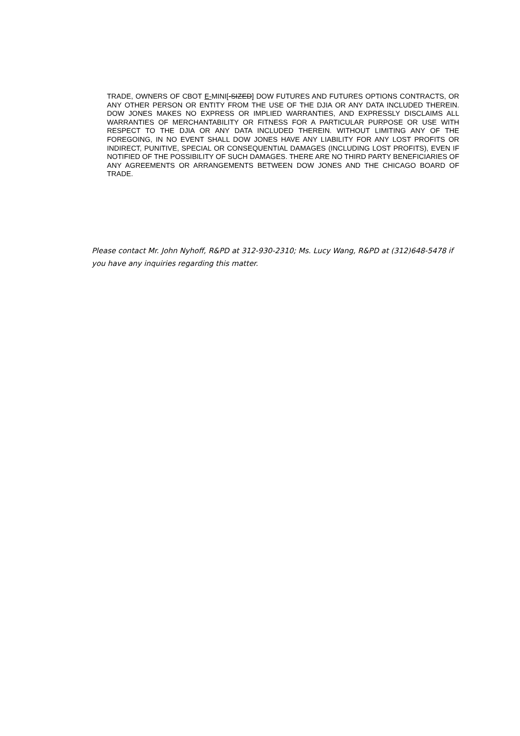TRADE, OWNERS OF CBOT E-MINI[-SIZED] DOW FUTURES AND FUTURES OPTIONS CONTRACTS, OR ANY OTHER PERSON OR ENTITY FROM THE USE OF THE DJIA OR ANY DATA INCLUDED THEREIN. DOW JONES MAKES NO EXPRESS OR IMPLIED WARRANTIES, AND EXPRESSLY DISCLAIMS ALL WARRANTIES OF MERCHANTABILITY OR FITNESS FOR A PARTICULAR PURPOSE OR USE WITH RESPECT TO THE DJIA OR ANY DATA INCLUDED THEREIN. WITHOUT LIMITING ANY OF THE FOREGOING, IN NO EVENT SHALL DOW JONES HAVE ANY LIABILITY FOR ANY LOST PROFITS OR INDIRECT, PUNITIVE, SPECIAL OR CONSEQUENTIAL DAMAGES (INCLUDING LOST PROFITS), EVEN IF NOTIFIED OF THE POSSIBILITY OF SUCH DAMAGES. THERE ARE NO THIRD PARTY BENEFICIARIES OF ANY AGREEMENTS OR ARRANGEMENTS BETWEEN DOW JONES AND THE CHICAGO BOARD OF TRADE.
Please contact Mr. John Nyhoff, R&PD at 312-930-2310; Ms. Lucy Wang, R&PD at (312)648-5478 if you have any inquiries regarding this matter.